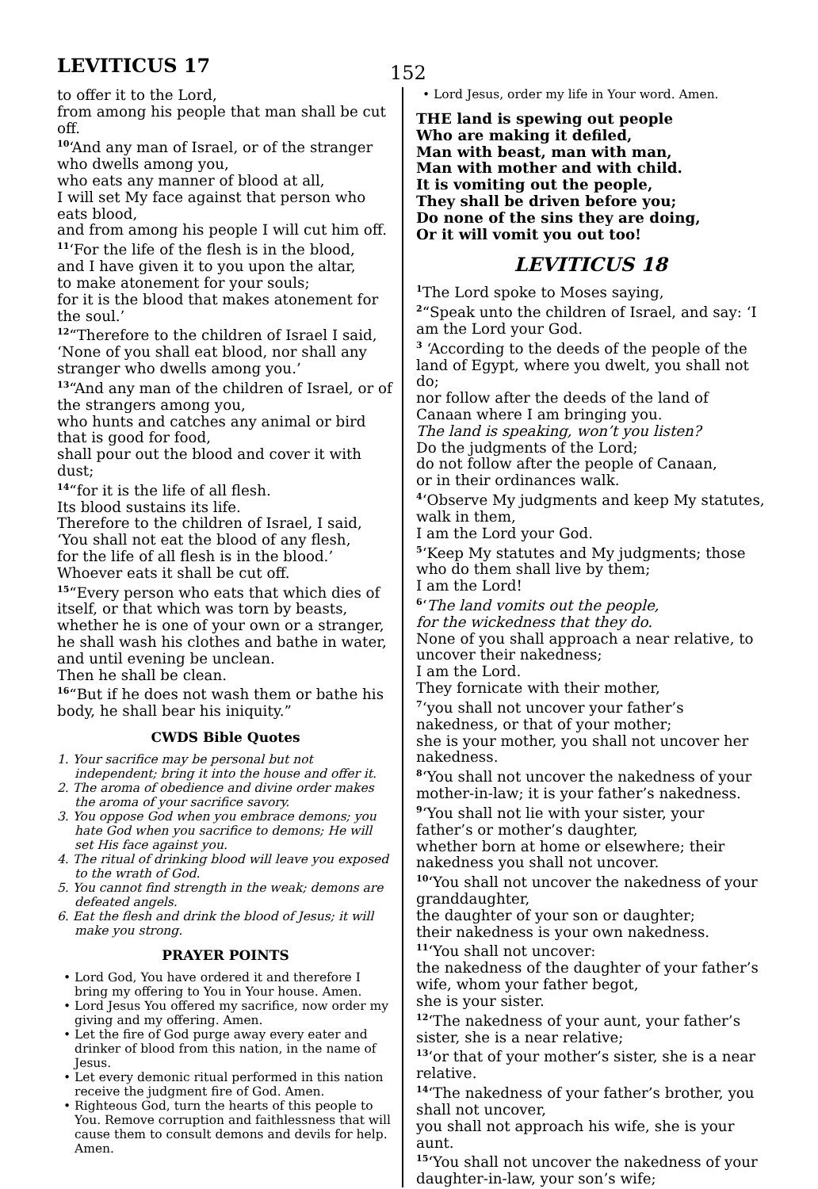LEVITICUS 17
152
to offer it to the Lord,
from among his people that man shall be cut off.
<sup>10</sup> ‘And any man of Israel, or of the stranger who dwells among you,
who eats any manner of blood at all,
I will set My face against that person who eats blood,
and from among his people I will cut him off.
<sup>11</sup> ‘For the life of the flesh is in the blood,
and I have given it to you upon the altar,
to make atonement for your souls;
for it is the blood that makes atonement for the soul.’
<sup>12</sup> “Therefore to the children of Israel I said, ‘None of you shall eat blood, nor shall any stranger who dwells among you.’
<sup>13</sup> “And any man of the children of Israel, or of the strangers among you,
who hunts and catches any animal or bird that is good for food,
shall pour out the blood and cover it with dust;
<sup>14</sup> “for it is the life of all flesh.
Its blood sustains its life.
Therefore to the children of Israel, I said, ‘You shall not eat the blood of any flesh,
for the life of all flesh is in the blood.’
Whoever eats it shall be cut off.
<sup>15</sup> “Every person who eats that which dies of itself, or that which was torn by beasts,
whether he is one of your own or a stranger, he shall wash his clothes and bathe in water, and until evening be unclean.
Then he shall be clean.
<sup>16</sup> “But if he does not wash them or bathe his body, he shall bear his iniquity.”
CWDS Bible Quotes
1. Your sacrifice may be personal but not independent; bring it into the house and offer it.
2. The aroma of obedience and divine order makes the aroma of your sacrifice savory.
3. You oppose God when you embrace demons; you hate God when you sacrifice to demons; He will set His face against you.
4. The ritual of drinking blood will leave you exposed to the wrath of God.
5. You cannot find strength in the weak; demons are defeated angels.
6. Eat the flesh and drink the blood of Jesus; it will make you strong.
PRAYER POINTS
• Lord God, You have ordered it and therefore I bring my offering to You in Your house. Amen.
• Lord Jesus You offered my sacrifice, now order my giving and my offering. Amen.
• Let the fire of God purge away every eater and drinker of blood from this nation, in the name of Jesus.
• Let every demonic ritual performed in this nation receive the judgment fire of God. Amen.
• Righteous God, turn the hearts of this people to You. Remove corruption and faithlessness that will cause them to consult demons and devils for help. Amen.
• Lord Jesus, order my life in Your word. Amen.
THE land is spewing out people
Who are making it defiled,
Man with beast, man with man,
Man with mother and with child.
It is vomiting out the people,
They shall be driven before you;
Do none of the sins they are doing,
Or it will vomit you out too!
LEVITICUS 18
<sup>1</sup> The Lord spoke to Moses saying,
<sup>2</sup> “Speak unto the children of Israel, and say: ‘I am the Lord your God.
<sup>3</sup> ‘According to the deeds of the people of the land of Egypt, where you dwelt, you shall not do;
nor follow after the deeds of the land of Canaan where I am bringing you.
The land is speaking, won’t you listen?
Do the judgments of the Lord;
do not follow after the people of Canaan,
or in their ordinances walk.
<sup>4</sup> ‘Observe My judgments and keep My statutes, walk in them,
I am the Lord your God.
<sup>5</sup> ‘Keep My statutes and My judgments; those who do them shall live by them;
I am the Lord!
<sup>6</sup> ‘The land vomits out the people,
for the wickedness that they do.
None of you shall approach a near relative, to uncover their nakedness;
I am the Lord.
They fornicate with their mother,
<sup>7</sup> ‘you shall not uncover your father’s nakedness, or that of your mother;
she is your mother, you shall not uncover her nakedness.
<sup>8</sup> ‘You shall not uncover the nakedness of your mother-in-law; it is your father’s nakedness.
<sup>9</sup> ‘You shall not lie with your sister, your father’s or mother’s daughter,
whether born at home or elsewhere; their nakedness you shall not uncover.
<sup>10</sup> ‘You shall not uncover the nakedness of your granddaughter,
the daughter of your son or daughter;
their nakedness is your own nakedness.
<sup>11</sup> ‘You shall not uncover:
the nakedness of the daughter of your father’s wife, whom your father begot,
she is your sister.
<sup>12</sup> ‘The nakedness of your aunt, your father’s sister, she is a near relative;
<sup>13</sup> ‘or that of your mother’s sister, she is a near relative.
<sup>14</sup> ‘The nakedness of your father’s brother, you shall not uncover,
you shall not approach his wife, she is your aunt.
<sup>15</sup> ‘You shall not uncover the nakedness of your daughter-in-law, your son’s wife;